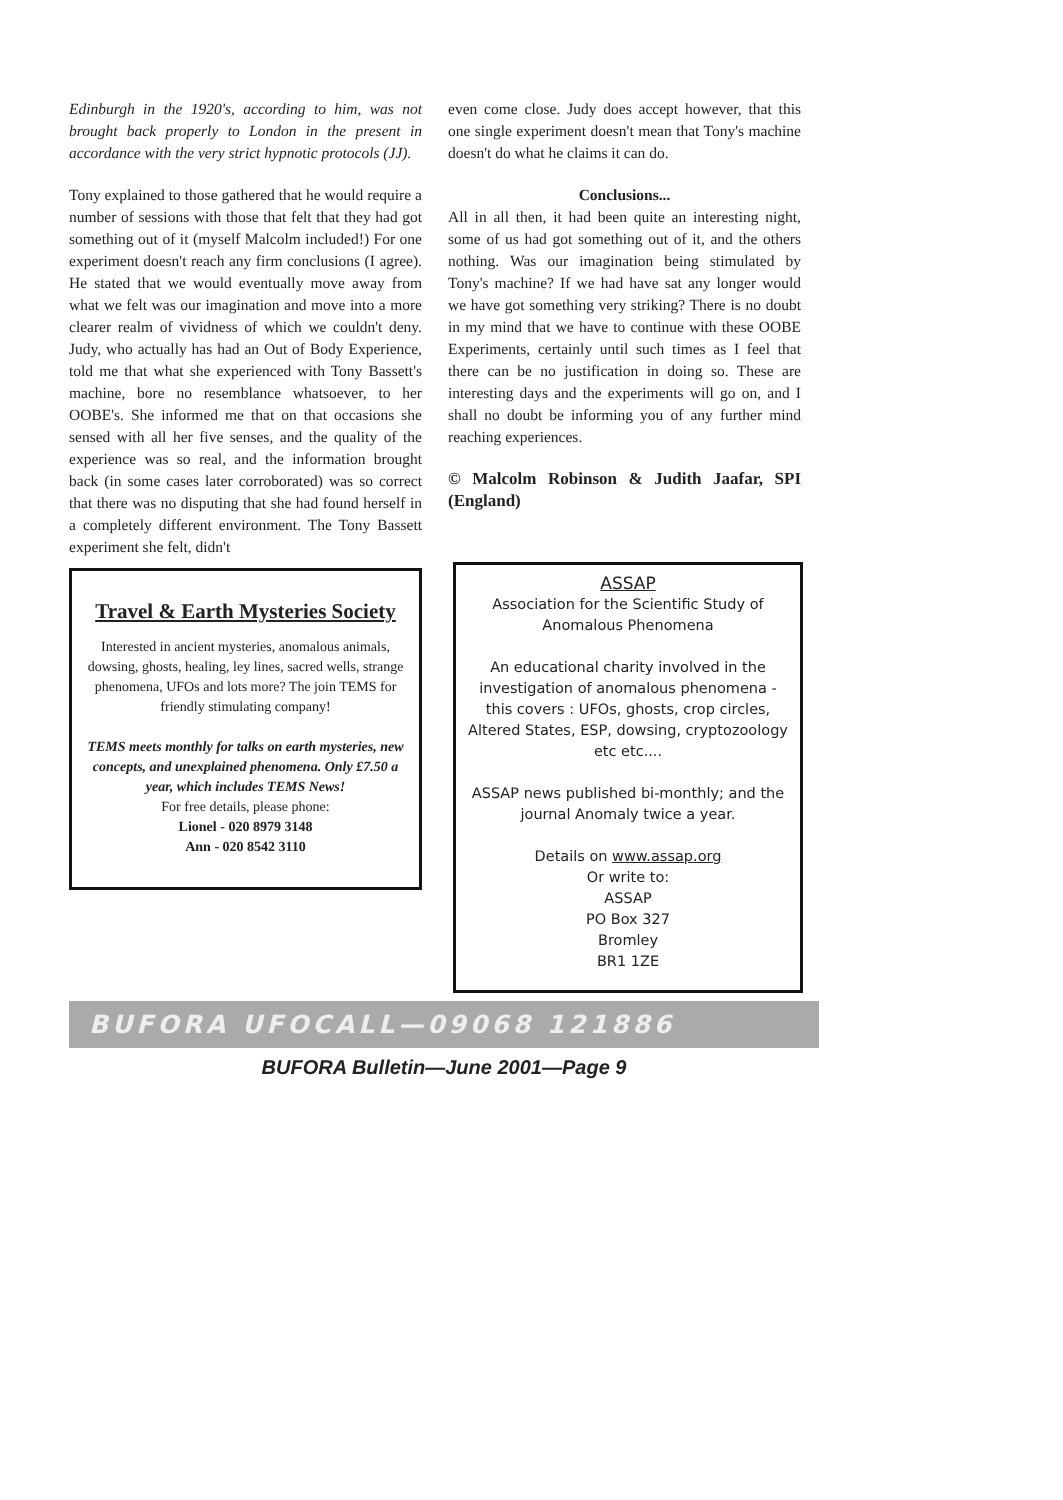Edinburgh in the 1920's, according to him, was not brought back properly to London in the present in accordance with the very strict hypnotic protocols (JJ).
Tony explained to those gathered that he would require a number of sessions with those that felt that they had got something out of it (myself Malcolm included!) For one experiment doesn't reach any firm conclusions (I agree). He stated that we would eventually move away from what we felt was our imagination and move into a more clearer realm of vividness of which we couldn't deny. Judy, who actually has had an Out of Body Experience, told me that what she experienced with Tony Bassett's machine, bore no resemblance whatsoever, to her OOBE's. She informed me that on that occasions she sensed with all her five senses, and the quality of the experience was so real, and the information brought back (in some cases later corroborated) was so correct that there was no disputing that she had found herself in a completely different environment. The Tony Bassett experiment she felt, didn't
Travel & Earth Mysteries Society
Interested in ancient mysteries, anomalous animals, dowsing, ghosts, healing, ley lines, sacred wells, strange phenomena, UFOs and lots more? The join TEMS for friendly stimulating company!
TEMS meets monthly for talks on earth mysteries, new concepts, and unexplained phenomena. Only £7.50 a year, which includes TEMS News!
For free details, please phone:
Lionel - 020 8979 3148
Ann - 020 8542 3110
even come close. Judy does accept however, that this one single experiment doesn't mean that Tony's machine doesn't do what he claims it can do.
Conclusions...
All in all then, it had been quite an interesting night, some of us had got something out of it, and the others nothing. Was our imagination being stimulated by Tony's machine? If we had have sat any longer would we have got something very striking? There is no doubt in my mind that we have to continue with these OOBE Experiments, certainly until such times as I feel that there can be no justification in doing so. These are interesting days and the experiments will go on, and I shall no doubt be informing you of any further mind reaching experiences.
© Malcolm Robinson & Judith Jaafar, SPI (England)
ASSAP
Association for the Scientific Study of Anomalous Phenomena
An educational charity involved in the investigation of anomalous phenomena - this covers : UFOs, ghosts, crop circles, Altered States, ESP, dowsing, cryptozoology etc etc....
ASSAP news published bi-monthly; and the journal Anomaly twice a year.
Details on www.assap.org
Or write to:
ASSAP
PO Box 327
Bromley
BR1 1ZE
BUFORA UFOCALL—09068 121886
BUFORA Bulletin—June 2001—Page 9